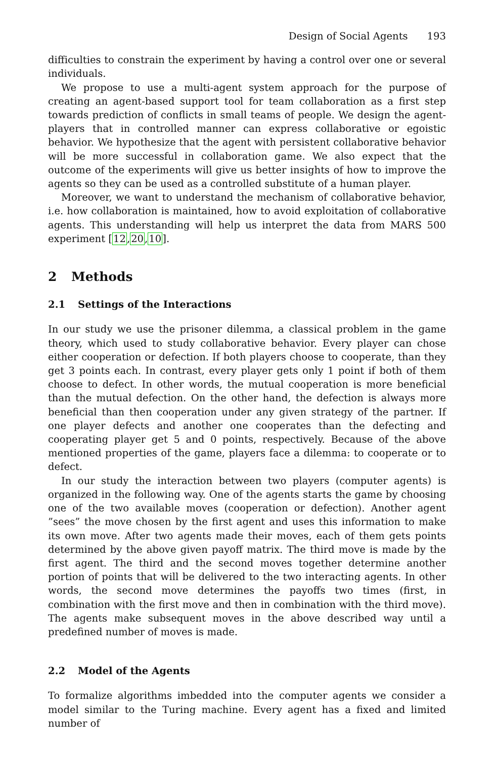Design of Social Agents 193
difficulties to constrain the experiment by having a control over one or several individuals.
We propose to use a multi-agent system approach for the purpose of creating an agent-based support tool for team collaboration as a first step towards prediction of conflicts in small teams of people. We design the agent-players that in controlled manner can express collaborative or egoistic behavior. We hypothesize that the agent with persistent collaborative behavior will be more successful in collaboration game. We also expect that the outcome of the experiments will give us better insights of how to improve the agents so they can be used as a controlled substitute of a human player.
Moreover, we want to understand the mechanism of collaborative behavior, i.e. how collaboration is maintained, how to avoid exploitation of collaborative agents. This understanding will help us interpret the data from MARS 500 experiment [12,20,10].
2 Methods
2.1 Settings of the Interactions
In our study we use the prisoner dilemma, a classical problem in the game theory, which used to study collaborative behavior. Every player can chose either cooperation or defection. If both players choose to cooperate, than they get 3 points each. In contrast, every player gets only 1 point if both of them choose to defect. In other words, the mutual cooperation is more beneficial than the mutual defection. On the other hand, the defection is always more beneficial than then cooperation under any given strategy of the partner. If one player defects and another one cooperates than the defecting and cooperating player get 5 and 0 points, respectively. Because of the above mentioned properties of the game, players face a dilemma: to cooperate or to defect.
In our study the interaction between two players (computer agents) is organized in the following way. One of the agents starts the game by choosing one of the two available moves (cooperation or defection). Another agent ”sees” the move chosen by the first agent and uses this information to make its own move. After two agents made their moves, each of them gets points determined by the above given payoff matrix. The third move is made by the first agent. The third and the second moves together determine another portion of points that will be delivered to the two interacting agents. In other words, the second move determines the payoffs two times (first, in combination with the first move and then in combination with the third move). The agents make subsequent moves in the above described way until a predefined number of moves is made.
2.2 Model of the Agents
To formalize algorithms imbedded into the computer agents we consider a model similar to the Turing machine. Every agent has a fixed and limited number of